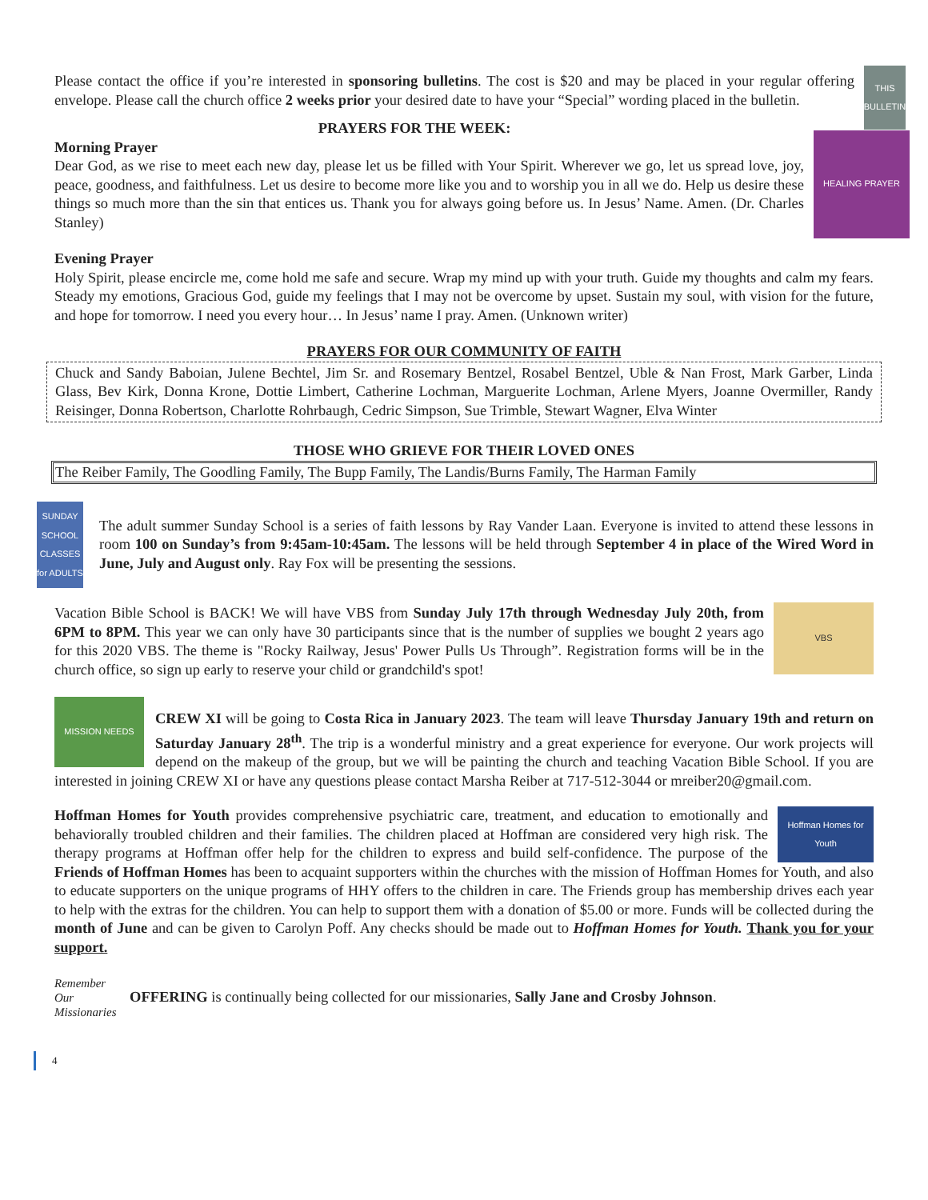THIS
BULLETIN
Please contact the office if you’re interested in sponsoring bulletins. The cost is $20 and may be placed in your regular offering envelope. Please call the church office 2 weeks prior your desired date to have your “Special” wording placed in the bulletin.
PRAYERS FOR THE WEEK:
HEALING PRAYER
Morning Prayer
Dear God, as we rise to meet each new day, please let us be filled with Your Spirit. Wherever we go, let us spread love, joy, peace, goodness, and faithfulness. Let us desire to become more like you and to worship you in all we do. Help us desire these things so much more than the sin that entices us. Thank you for always going before us. In Jesus’ Name. Amen. (Dr. Charles Stanley)
Evening Prayer
Holy Spirit, please encircle me, come hold me safe and secure. Wrap my mind up with your truth. Guide my thoughts and calm my fears. Steady my emotions, Gracious God, guide my feelings that I may not be overcome by upset. Sustain my soul, with vision for the future, and hope for tomorrow. I need you every hour… In Jesus’ name I pray. Amen. (Unknown writer)
PRAYERS FOR OUR COMMUNITY OF FAITH
Chuck and Sandy Baboian, Julene Bechtel, Jim Sr. and Rosemary Bentzel, Rosabel Bentzel, Uble & Nan Frost, Mark Garber, Linda Glass, Bev Kirk, Donna Krone, Dottie Limbert, Catherine Lochman, Marguerite Lochman, Arlene Myers, Joanne Overmiller, Randy Reisinger, Donna Robertson, Charlotte Rohrbaugh, Cedric Simpson, Sue Trimble, Stewart Wagner, Elva Winter
THOSE WHO GRIEVE FOR THEIR LOVED ONES
The Reiber Family, The Goodling Family, The Bupp Family, The Landis/Burns Family, The Harman Family
SUNDAY SCHOOL CLASSES for ADULTS
The adult summer Sunday School is a series of faith lessons by Ray Vander Laan. Everyone is invited to attend these lessons in room 100 on Sunday’s from 9:45am-10:45am. The lessons will be held through September 4 in place of the Wired Word in June, July and August only. Ray Fox will be presenting the sessions.
VBS
Vacation Bible School is BACK! We will have VBS from Sunday July 17th through Wednesday July 20th, from 6PM to 8PM. This year we can only have 30 participants since that is the number of supplies we bought 2 years ago for this 2020 VBS. The theme is "Rocky Railway, Jesus' Power Pulls Us Through”. Registration forms will be in the church office, so sign up early to reserve your child or grandchild's spot!
MISSION NEEDS
CREW XI will be going to Costa Rica in January 2023. The team will leave Thursday January 19th and return on Saturday January 28<sup>th</sup>. The trip is a wonderful ministry and a great experience for everyone. Our work projects will depend on the makeup of the group, but we will be painting the church and teaching Vacation Bible School. If you are interested in joining CREW XI or have any questions please contact Marsha Reiber at 717-512-3044 or mreiber20@gmail.com.
Hoffman Homes for Youth
Hoffman Homes for Youth provides comprehensive psychiatric care, treatment, and education to emotionally and behaviorally troubled children and their families. The children placed at Hoffman are considered very high risk. The therapy programs at Hoffman offer help for the children to express and build self-confidence. The purpose of the Friends of Hoffman Homes has been to acquaint supporters within the churches with the mission of Hoffman Homes for Youth, and also to educate supporters on the unique programs of HHY offers to the children in care. The Friends group has membership drives each year to help with the extras for the children. You can help to support them with a donation of $5.00 or more. Funds will be collected during the month of June and can be given to Carolyn Poff. Any checks should be made out to Hoffman Homes for Youth. Thank you for your support.
Remember Our Missionaries
OFFERING is continually being collected for our missionaries, Sally Jane and Crosby Johnson.
4